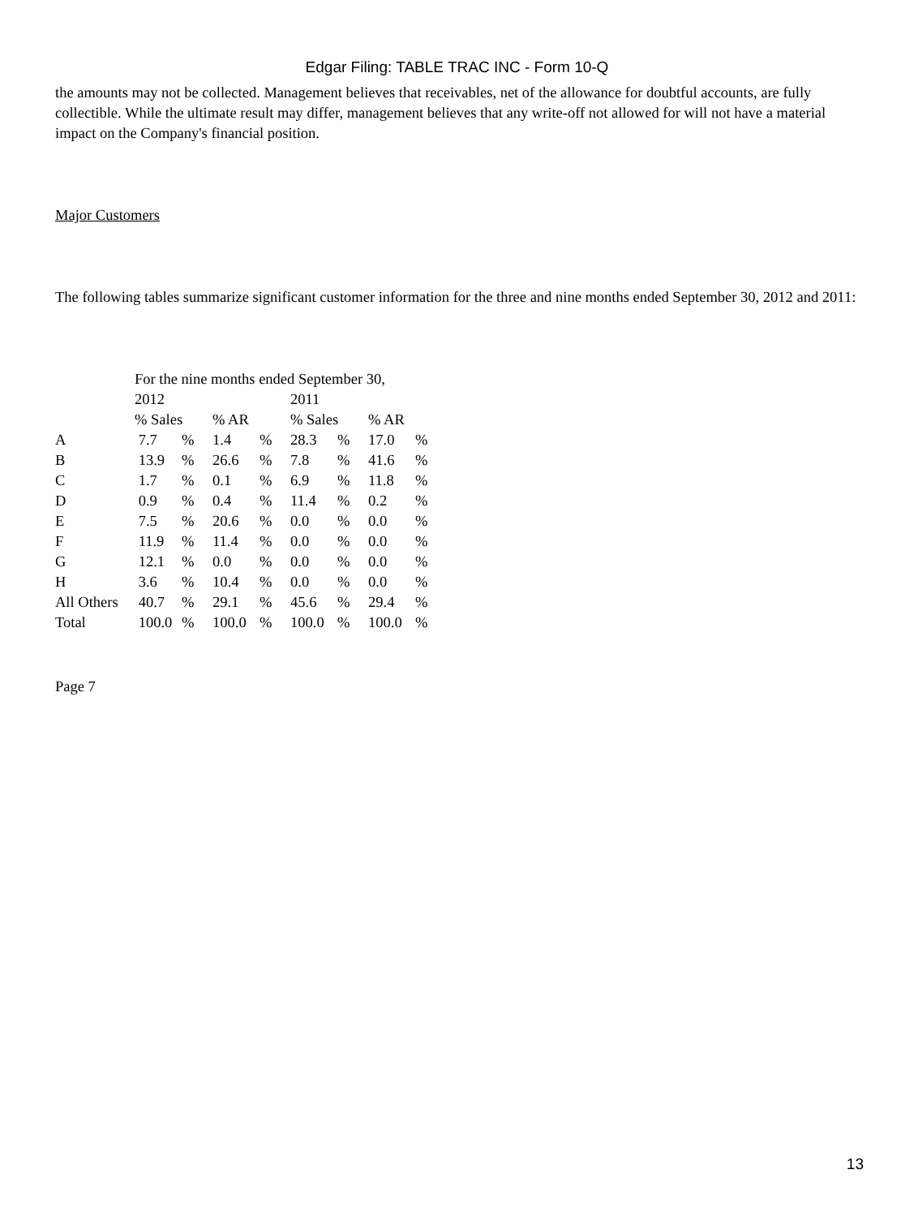Edgar Filing: TABLE TRAC INC - Form 10-Q
the amounts may not be collected. Management believes that receivables, net of the allowance for doubtful accounts, are fully collectible. While the ultimate result may differ, management believes that any write-off not allowed for will not have a material impact on the Company's financial position.
Major Customers
The following tables summarize significant customer information for the three and nine months ended September 30, 2012 and 2011:
| | For the nine months ended September 30, | | | | | | | |
| | 2012 | | | | 2011 | | | |
| | % Sales | | % AR | | % Sales | | % AR | |
| A | 7.7 | % | 1.4 | % | 28.3 | % | 17.0 | % |
| B | 13.9 | % | 26.6 | % | 7.8 | % | 41.6 | % |
| C | 1.7 | % | 0.1 | % | 6.9 | % | 11.8 | % |
| D | 0.9 | % | 0.4 | % | 11.4 | % | 0.2 | % |
| E | 7.5 | % | 20.6 | % | 0.0 | % | 0.0 | % |
| F | 11.9 | % | 11.4 | % | 0.0 | % | 0.0 | % |
| G | 12.1 | % | 0.0 | % | 0.0 | % | 0.0 | % |
| H | 3.6 | % | 10.4 | % | 0.0 | % | 0.0 | % |
| All Others | 40.7 | % | 29.1 | % | 45.6 | % | 29.4 | % |
| Total | 100.0 | % | 100.0 | % | 100.0 | % | 100.0 | % |
Page 7
13